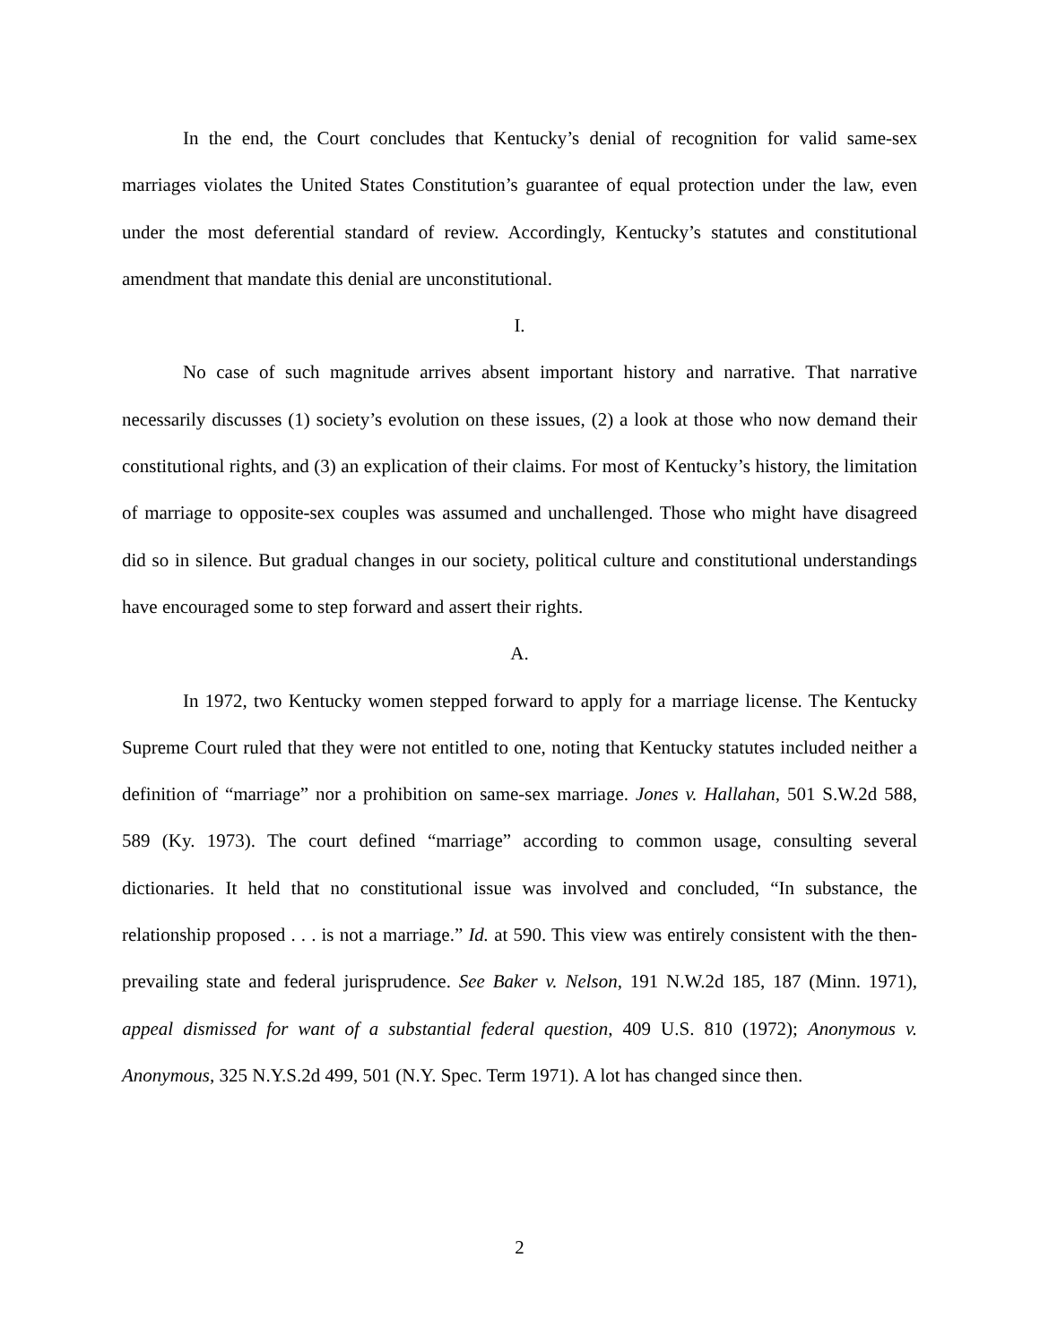In the end, the Court concludes that Kentucky’s denial of recognition for valid same-sex marriages violates the United States Constitution’s guarantee of equal protection under the law, even under the most deferential standard of review. Accordingly, Kentucky’s statutes and constitutional amendment that mandate this denial are unconstitutional.
I.
No case of such magnitude arrives absent important history and narrative. That narrative necessarily discusses (1) society’s evolution on these issues, (2) a look at those who now demand their constitutional rights, and (3) an explication of their claims. For most of Kentucky’s history, the limitation of marriage to opposite-sex couples was assumed and unchallenged. Those who might have disagreed did so in silence. But gradual changes in our society, political culture and constitutional understandings have encouraged some to step forward and assert their rights.
A.
In 1972, two Kentucky women stepped forward to apply for a marriage license. The Kentucky Supreme Court ruled that they were not entitled to one, noting that Kentucky statutes included neither a definition of “marriage” nor a prohibition on same-sex marriage. Jones v. Hallahan, 501 S.W.2d 588, 589 (Ky. 1973). The court defined “marriage” according to common usage, consulting several dictionaries. It held that no constitutional issue was involved and concluded, “In substance, the relationship proposed . . . is not a marriage.” Id. at 590. This view was entirely consistent with the then-prevailing state and federal jurisprudence. See Baker v. Nelson, 191 N.W.2d 185, 187 (Minn. 1971), appeal dismissed for want of a substantial federal question, 409 U.S. 810 (1972); Anonymous v. Anonymous, 325 N.Y.S.2d 499, 501 (N.Y. Spec. Term 1971). A lot has changed since then.
2